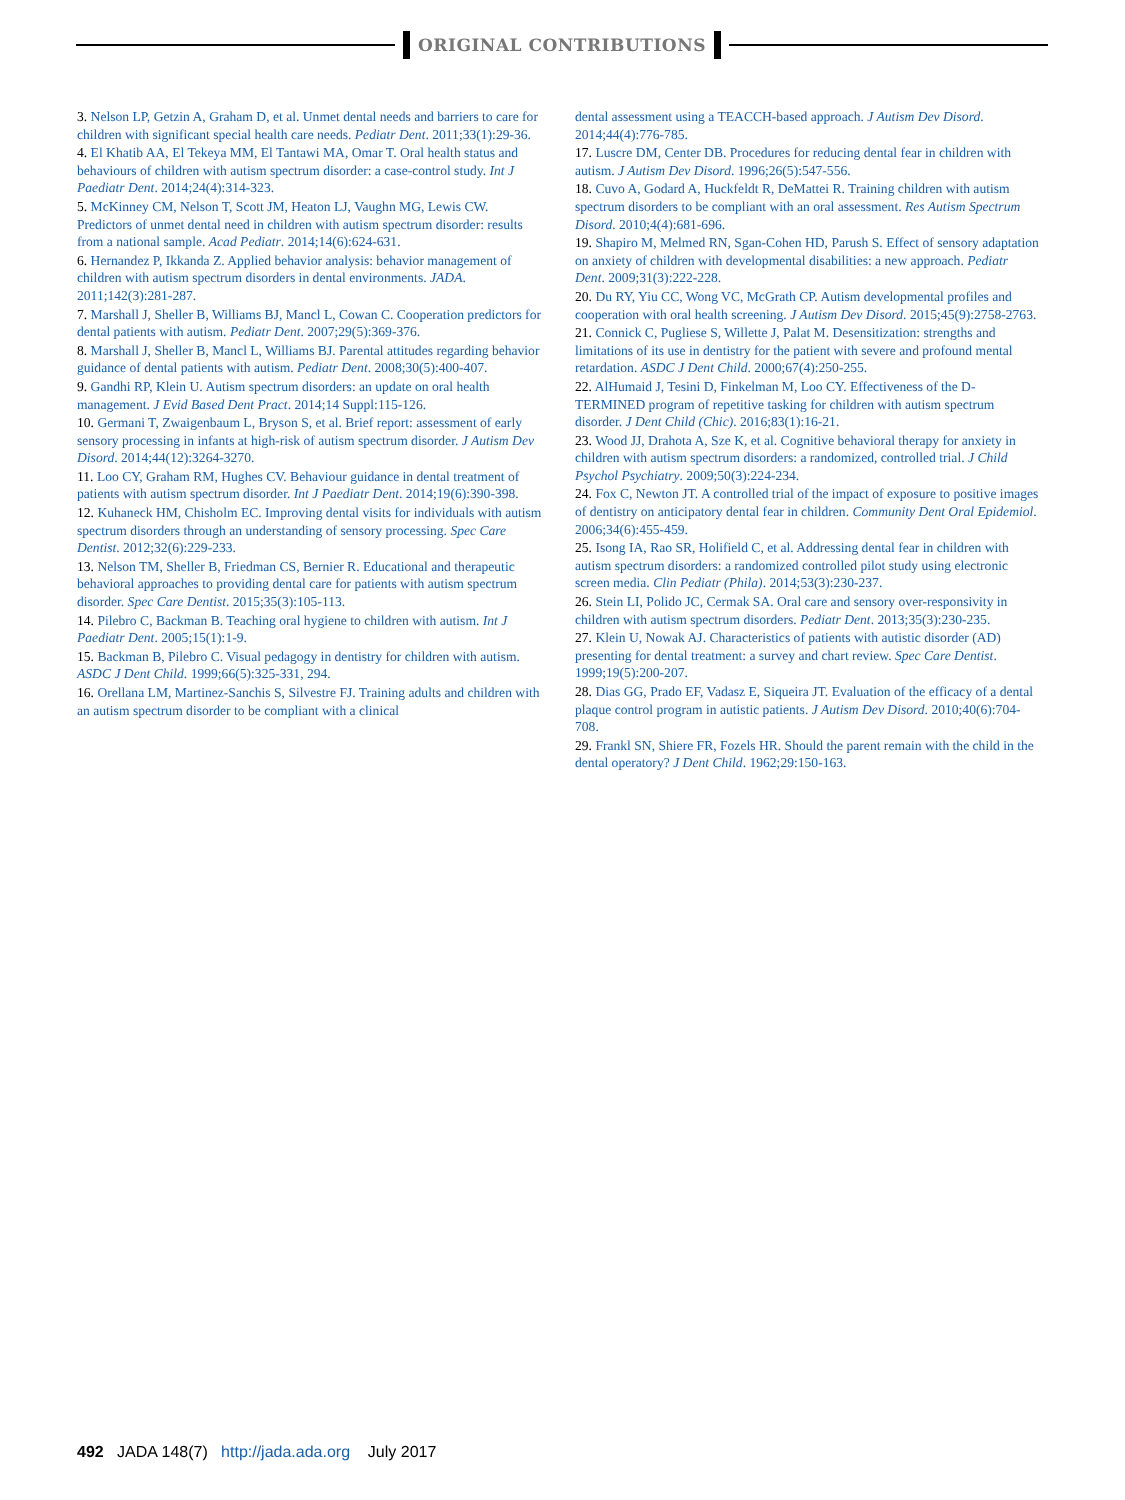ORIGINAL CONTRIBUTIONS
3. Nelson LP, Getzin A, Graham D, et al. Unmet dental needs and barriers to care for children with significant special health care needs. Pediatr Dent. 2011;33(1):29-36.
4. El Khatib AA, El Tekeya MM, El Tantawi MA, Omar T. Oral health status and behaviours of children with autism spectrum disorder: a case-control study. Int J Paediatr Dent. 2014;24(4):314-323.
5. McKinney CM, Nelson T, Scott JM, Heaton LJ, Vaughn MG, Lewis CW. Predictors of unmet dental need in children with autism spectrum disorder: results from a national sample. Acad Pediatr. 2014;14(6):624-631.
6. Hernandez P, Ikkanda Z. Applied behavior analysis: behavior management of children with autism spectrum disorders in dental environments. JADA. 2011;142(3):281-287.
7. Marshall J, Sheller B, Williams BJ, Mancl L, Cowan C. Cooperation predictors for dental patients with autism. Pediatr Dent. 2007;29(5):369-376.
8. Marshall J, Sheller B, Mancl L, Williams BJ. Parental attitudes regarding behavior guidance of dental patients with autism. Pediatr Dent. 2008;30(5):400-407.
9. Gandhi RP, Klein U. Autism spectrum disorders: an update on oral health management. J Evid Based Dent Pract. 2014;14 Suppl:115-126.
10. Germani T, Zwaigenbaum L, Bryson S, et al. Brief report: assessment of early sensory processing in infants at high-risk of autism spectrum disorder. J Autism Dev Disord. 2014;44(12):3264-3270.
11. Loo CY, Graham RM, Hughes CV. Behaviour guidance in dental treatment of patients with autism spectrum disorder. Int J Paediatr Dent. 2014;19(6):390-398.
12. Kuhaneck HM, Chisholm EC. Improving dental visits for individuals with autism spectrum disorders through an understanding of sensory processing. Spec Care Dentist. 2012;32(6):229-233.
13. Nelson TM, Sheller B, Friedman CS, Bernier R. Educational and therapeutic behavioral approaches to providing dental care for patients with autism spectrum disorder. Spec Care Dentist. 2015;35(3):105-113.
14. Pilebro C, Backman B. Teaching oral hygiene to children with autism. Int J Paediatr Dent. 2005;15(1):1-9.
15. Backman B, Pilebro C. Visual pedagogy in dentistry for children with autism. ASDC J Dent Child. 1999;66(5):325-331, 294.
16. Orellana LM, Martinez-Sanchis S, Silvestre FJ. Training adults and children with an autism spectrum disorder to be compliant with a clinical
dental assessment using a TEACCH-based approach. J Autism Dev Disord. 2014;44(4):776-785.
17. Luscre DM, Center DB. Procedures for reducing dental fear in children with autism. J Autism Dev Disord. 1996;26(5):547-556.
18. Cuvo A, Godard A, Huckfeldt R, DeMattei R. Training children with autism spectrum disorders to be compliant with an oral assessment. Res Autism Spectrum Disord. 2010;4(4):681-696.
19. Shapiro M, Melmed RN, Sgan-Cohen HD, Parush S. Effect of sensory adaptation on anxiety of children with developmental disabilities: a new approach. Pediatr Dent. 2009;31(3):222-228.
20. Du RY, Yiu CC, Wong VC, McGrath CP. Autism developmental profiles and cooperation with oral health screening. J Autism Dev Disord. 2015;45(9):2758-2763.
21. Connick C, Pugliese S, Willette J, Palat M. Desensitization: strengths and limitations of its use in dentistry for the patient with severe and profound mental retardation. ASDC J Dent Child. 2000;67(4):250-255.
22. AlHumaid J, Tesini D, Finkelman M, Loo CY. Effectiveness of the D-TERMINED program of repetitive tasking for children with autism spectrum disorder. J Dent Child (Chic). 2016;83(1):16-21.
23. Wood JJ, Drahota A, Sze K, et al. Cognitive behavioral therapy for anxiety in children with autism spectrum disorders: a randomized, controlled trial. J Child Psychol Psychiatry. 2009;50(3):224-234.
24. Fox C, Newton JT. A controlled trial of the impact of exposure to positive images of dentistry on anticipatory dental fear in children. Community Dent Oral Epidemiol. 2006;34(6):455-459.
25. Isong IA, Rao SR, Holifield C, et al. Addressing dental fear in children with autism spectrum disorders: a randomized controlled pilot study using electronic screen media. Clin Pediatr (Phila). 2014;53(3):230-237.
26. Stein LI, Polido JC, Cermak SA. Oral care and sensory over-responsivity in children with autism spectrum disorders. Pediatr Dent. 2013;35(3):230-235.
27. Klein U, Nowak AJ. Characteristics of patients with autistic disorder (AD) presenting for dental treatment: a survey and chart review. Spec Care Dentist. 1999;19(5):200-207.
28. Dias GG, Prado EF, Vadasz E, Siqueira JT. Evaluation of the efficacy of a dental plaque control program in autistic patients. J Autism Dev Disord. 2010;40(6):704-708.
29. Frankl SN, Shiere FR, Fozels HR. Should the parent remain with the child in the dental operatory? J Dent Child. 1962;29:150-163.
492 JADA 148(7) http://jada.ada.org July 2017